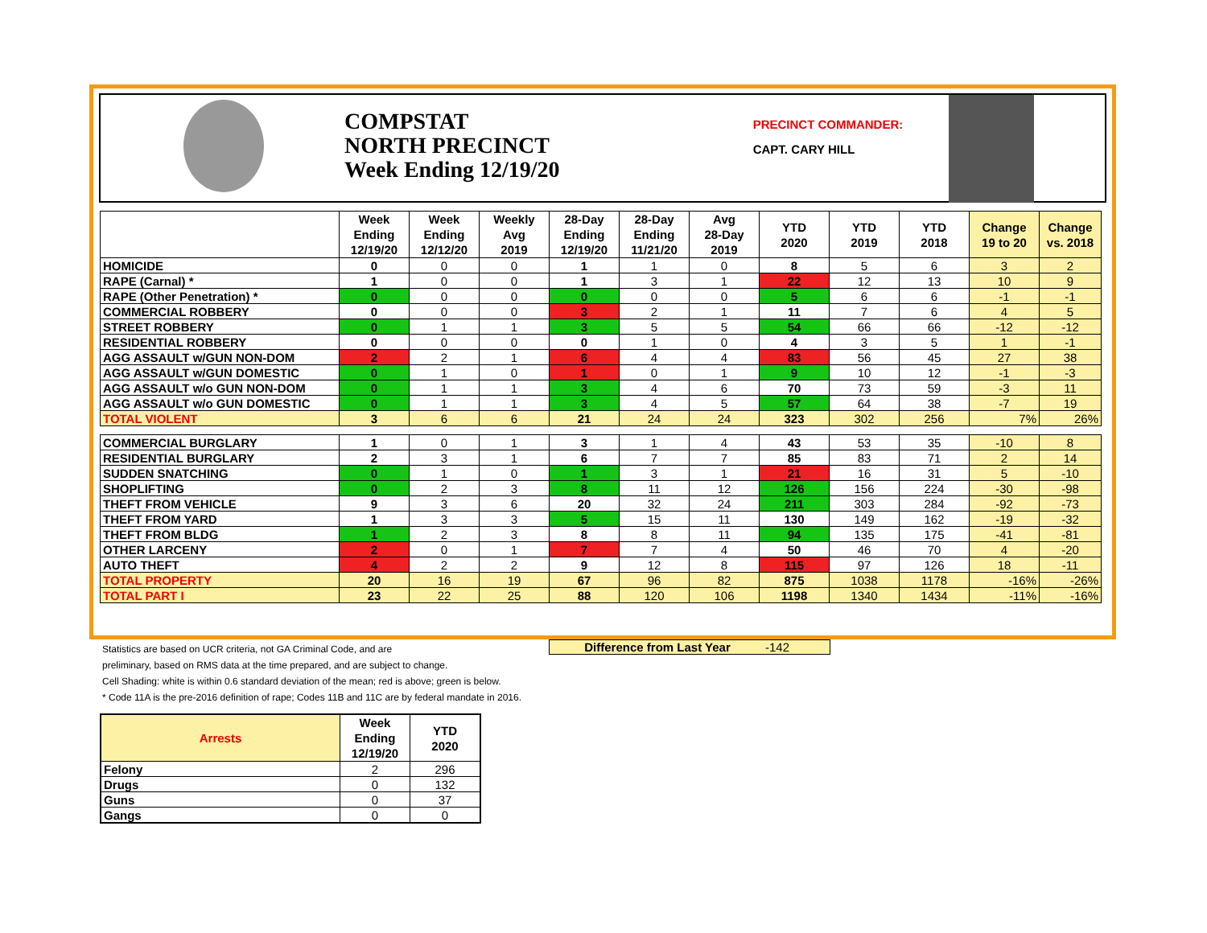COMPSTAT
NORTH PRECINCT
Week Ending 12/19/20
PRECINCT COMMANDER:
CAPT. CARY HILL
| | Week Ending 12/19/20 | Week Ending 12/12/20 | Weekly Avg 2019 | 28-Day Ending 12/19/20 | 28-Day Ending 11/21/20 | Avg 28-Day 2019 | YTD 2020 | YTD 2019 | YTD 2018 | Change 19 to 20 | Change vs. 2018 |
| --- | --- | --- | --- | --- | --- | --- | --- | --- | --- | --- | --- |
| HOMICIDE | 0 | 0 | 0 | 1 | 1 | 0 | 8 | 5 | 6 | 3 | 2 |
| RAPE (Carnal) * | 1 | 0 | 0 | 1 | 3 | 1 | 22 | 12 | 13 | 10 | 9 |
| RAPE (Other Penetration) * | 0 | 0 | 0 | 0 | 0 | 0 | 5 | 6 | 6 | -1 | -1 |
| COMMERCIAL ROBBERY | 0 | 0 | 0 | 3 | 2 | 1 | 11 | 7 | 6 | 4 | 5 |
| STREET ROBBERY | 0 | 1 | 1 | 3 | 5 | 5 | 54 | 66 | 66 | -12 | -12 |
| RESIDENTIAL ROBBERY | 0 | 0 | 0 | 0 | 1 | 0 | 4 | 3 | 5 | 1 | -1 |
| AGG ASSAULT w/GUN NON-DOM | 2 | 2 | 1 | 6 | 4 | 4 | 83 | 56 | 45 | 27 | 38 |
| AGG ASSAULT w/GUN DOMESTIC | 0 | 1 | 0 | 1 | 0 | 1 | 9 | 10 | 12 | -1 | -3 |
| AGG ASSAULT w/o GUN NON-DOM | 0 | 1 | 1 | 3 | 4 | 6 | 70 | 73 | 59 | -3 | 11 |
| AGG ASSAULT w/o GUN DOMESTIC | 0 | 1 | 1 | 3 | 4 | 5 | 57 | 64 | 38 | -7 | 19 |
| TOTAL VIOLENT | 3 | 6 | 6 | 21 | 24 | 24 | 323 | 302 | 256 | 7% | 26% |
| COMMERCIAL BURGLARY | 1 | 0 | 1 | 3 | 1 | 4 | 43 | 53 | 35 | -10 | 8 |
| RESIDENTIAL BURGLARY | 2 | 3 | 1 | 6 | 7 | 7 | 85 | 83 | 71 | 2 | 14 |
| SUDDEN SNATCHING | 0 | 1 | 0 | 1 | 3 | 1 | 21 | 16 | 31 | 5 | -10 |
| SHOPLIFTING | 0 | 2 | 3 | 8 | 11 | 12 | 126 | 156 | 224 | -30 | -98 |
| THEFT FROM VEHICLE | 9 | 3 | 6 | 20 | 32 | 24 | 211 | 303 | 284 | -92 | -73 |
| THEFT FROM YARD | 1 | 3 | 3 | 5 | 15 | 11 | 130 | 149 | 162 | -19 | -32 |
| THEFT FROM BLDG | 1 | 2 | 3 | 8 | 8 | 11 | 94 | 135 | 175 | -41 | -81 |
| OTHER LARCENY | 2 | 0 | 1 | 7 | 7 | 4 | 50 | 46 | 70 | 4 | -20 |
| AUTO THEFT | 4 | 2 | 2 | 9 | 12 | 8 | 115 | 97 | 126 | 18 | -11 |
| TOTAL PROPERTY | 20 | 16 | 19 | 67 | 96 | 82 | 875 | 1038 | 1178 | -16% | -26% |
| TOTAL PART I | 23 | 22 | 25 | 88 | 120 | 106 | 1198 | 1340 | 1434 | -11% | -16% |
Statistics are based on UCR criteria, not GA Criminal Code, and are
preliminary, based on RMS data at the time prepared, and are subject to change.
Cell Shading: white is within 0.6 standard deviation of the mean; red is above; green is below.
* Code 11A is the pre-2016 definition of rape; Codes 11B and 11C are by federal mandate in 2016.
Difference from Last Year -142
| Arrests | Week Ending 12/19/20 | YTD 2020 |
| --- | --- | --- |
| Felony | 2 | 296 |
| Drugs | 0 | 132 |
| Guns | 0 | 37 |
| Gangs | 0 | 0 |